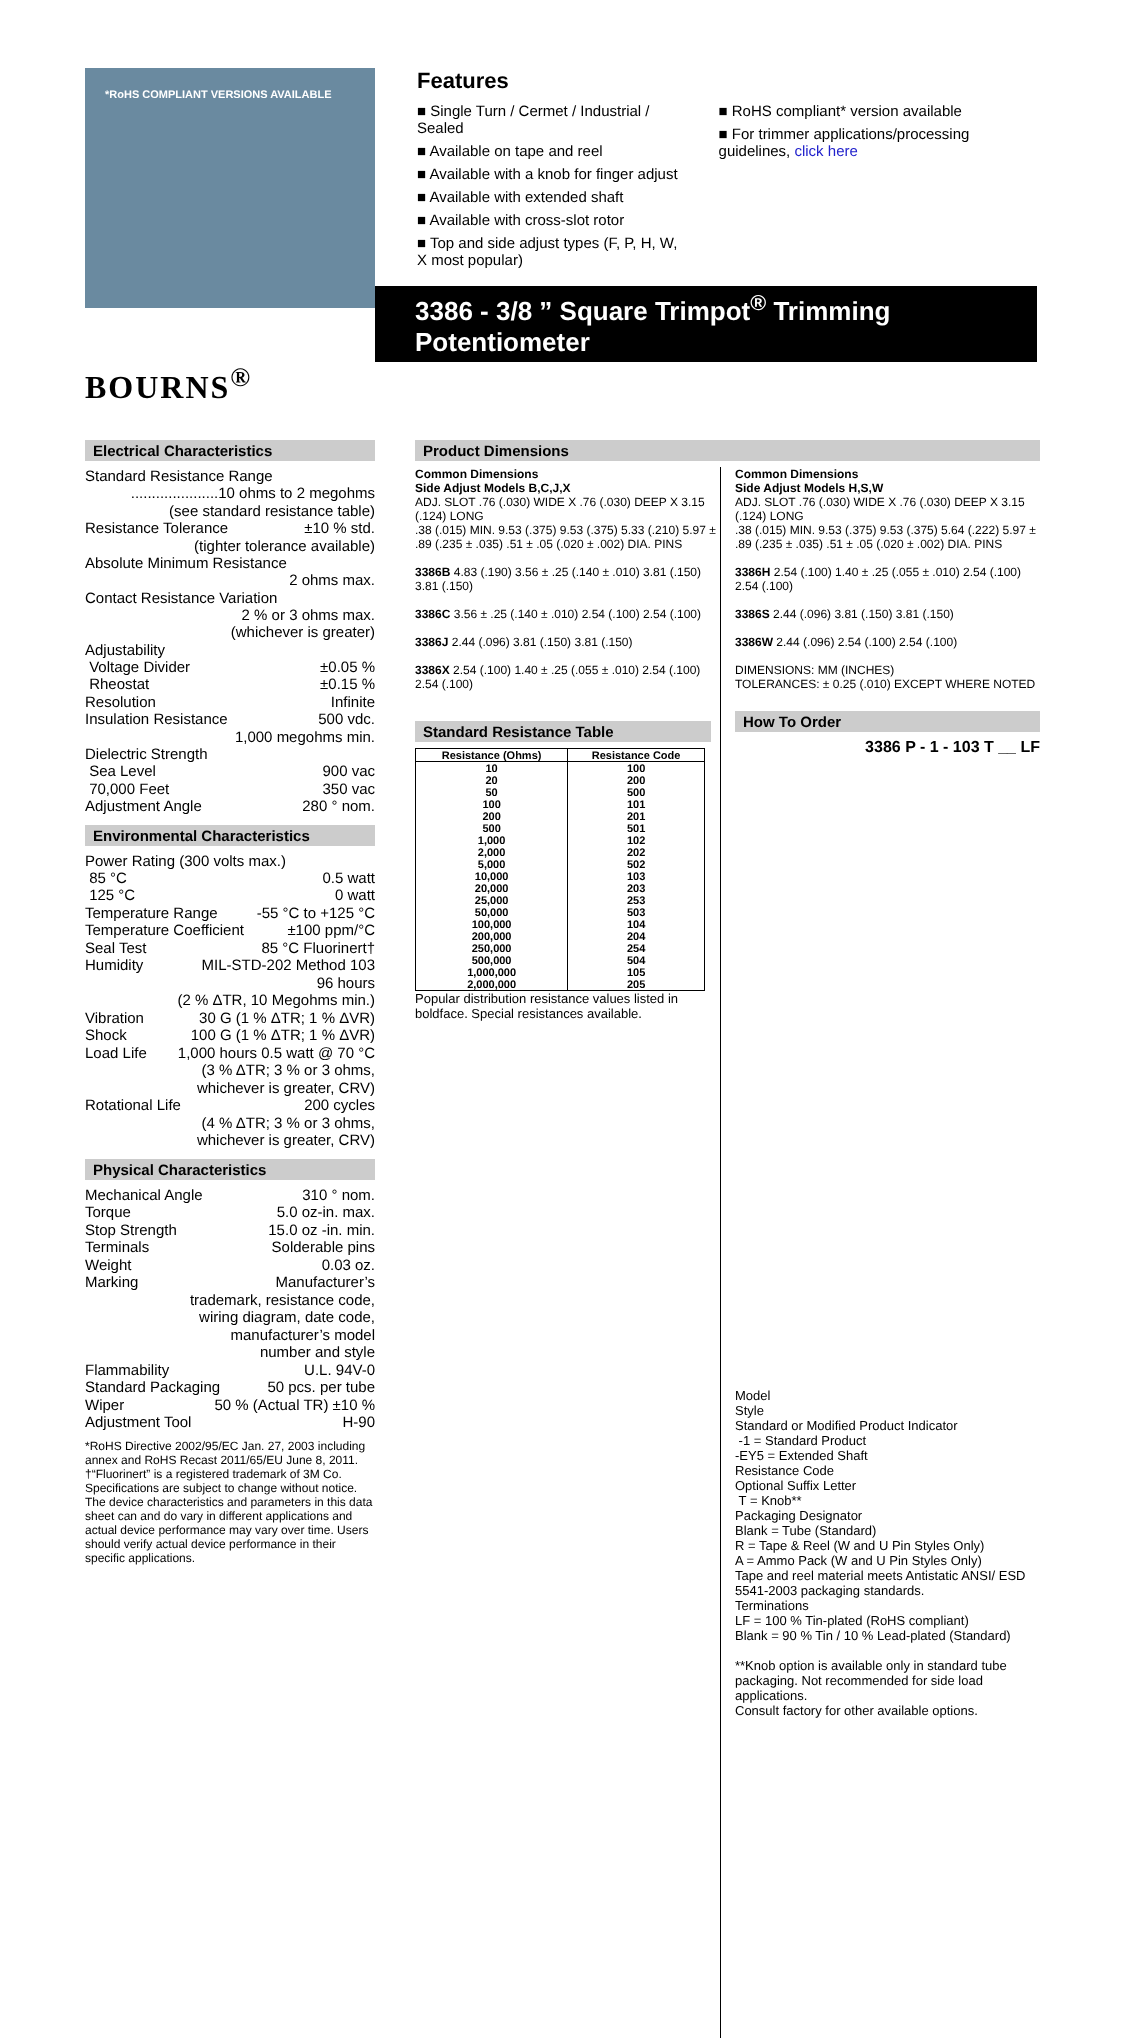*RoHS COMPLIANT VERSIONS AVAILABLE
Features
■ Single Turn / Cermet / Industrial / Sealed
■ Available on tape and reel
■ Available with a knob for finger adjust
■ Available with extended shaft
■ Available with cross-slot rotor
■ Top and side adjust types (F, P, H, W, X most popular)
■ RoHS compliant* version available
■ For trimmer applications/processing guidelines, click here
3386 - 3/8 ” Square Trimpot<sup>®</sup> Trimming Potentiometer
BOURNS<sup>®</sup>
Electrical Characteristics
Standard Resistance Range
.....................10 ohms to 2 megohms
(see standard resistance table)
Resistance Tolerance ±10 % std.
(tighter tolerance available)
Absolute Minimum Resistance
2 ohms max.
Contact Resistance Variation
2 % or 3 ohms max.
(whichever is greater)
Adjustability
Voltage Divider ±0.05 %
Rheostat ±0.15 %
Resolution Infinite
Insulation Resistance 500 vdc.
1,000 megohms min.
Dielectric Strength
Sea Level 900 vac
70,000 Feet 350 vac
Adjustment Angle 280 ° nom.
Environmental Characteristics
Power Rating (300 volts max.)
85 °C 0.5 watt
125 °C 0 watt
Temperature Range -55 °C to +125 °C
Temperature Coefficient ±100 ppm/°C
Seal Test 85 °C Fluorinert†
Humidity MIL-STD-202 Method 103
96 hours
(2 % ΔTR, 10 Megohms min.)
Vibration 30 G (1 % ΔTR; 1 % ΔVR)
Shock 100 G (1 % ΔTR; 1 % ΔVR)
Load Life 1,000 hours 0.5 watt @ 70 °C
(3 % ΔTR; 3 % or 3 ohms,
whichever is greater, CRV)
Rotational Life 200 cycles
(4 % ΔTR; 3 % or 3 ohms,
whichever is greater, CRV)
Physical Characteristics
Mechanical Angle 310 ° nom.
Torque 5.0 oz-in. max.
Stop Strength 15.0 oz -in. min.
Terminals Solderable pins
Weight 0.03 oz.
Marking Manufacturer’s
trademark, resistance code,
wiring diagram, date code,
manufacturer’s model
number and style
Flammability U.L. 94V-0
Standard Packaging 50 pcs. per tube
Wiper 50 % (Actual TR) ±10 %
Adjustment Tool H-90
*RoHS Directive 2002/95/EC Jan. 27, 2003 including annex and RoHS Recast 2011/65/EU June 8, 2011.
†“Fluorinert” is a registered trademark of 3M Co.
Specifications are subject to change without notice.
The device characteristics and parameters in this data sheet can and do vary in different applications and actual device performance may vary over time. Users should verify actual device performance in their specific applications.
Product Dimensions
Common Dimensions
Side Adjust Models B,C,J,X
ADJ. SLOT .76 (.030) WIDE X .76 (.030) DEEP X 3.15 (.124) LONG
.38 (.015) MIN. 9.53 (.375) 9.53 (.375) 5.33 (.210) 5.97 ± .89 (.235 ± .035) .51 ± .05 (.020 ± .002) DIA. PINS
3386B 4.83 (.190) 3.56 ± .25 (.140 ± .010) 3.81 (.150) 3.81 (.150)
3386C 3.56 ± .25 (.140 ± .010) 2.54 (.100) 2.54 (.100)
3386J 2.44 (.096) 3.81 (.150) 3.81 (.150)
3386X 2.54 (.100) 1.40 ± .25 (.055 ± .010) 2.54 (.100) 2.54 (.100)
Standard Resistance Table
| Resistance (Ohms) | Resistance Code |
| --- | --- |
| 10 20 50 100 200 500 1,000 2,000 5,000 10,000 20,000 25,000 50,000 100,000 200,000 250,000 500,000 1,000,000 2,000,000 | 100 200 500 101 201 501 102 202 502 103 203 253 503 104 204 254 504 105 205 |
Popular distribution resistance values listed in boldface. Special resistances available.
Common Dimensions
Side Adjust Models H,S,W
ADJ. SLOT .76 (.030) WIDE X .76 (.030) DEEP X 3.15 (.124) LONG
.38 (.015) MIN. 9.53 (.375) 9.53 (.375) 5.64 (.222) 5.97 ± .89 (.235 ± .035) .51 ± .05 (.020 ± .002) DIA. PINS
3386H 2.54 (.100) 1.40 ± .25 (.055 ± .010) 2.54 (.100) 2.54 (.100)
3386S 2.44 (.096) 3.81 (.150) 3.81 (.150)
3386W 2.44 (.096) 2.54 (.100) 2.54 (.100)
DIMENSIONS: MM (INCHES)
TOLERANCES: ± 0.25 (.010) EXCEPT WHERE NOTED
How To Order
3386 P - 1 - 103 T __ LF
Model
Style
Standard or Modified Product Indicator
-1 = Standard Product
-EY5 = Extended Shaft
Resistance Code
Optional Suffix Letter
T = Knob**
Packaging Designator
Blank = Tube (Standard)
R = Tape & Reel (W and U Pin Styles Only)
A = Ammo Pack (W and U Pin Styles Only)
Tape and reel material meets Antistatic ANSI/ ESD 5541-2003 packaging standards.
Terminations
LF = 100 % Tin-plated (RoHS compliant)
Blank = 90 % Tin / 10 % Lead-plated (Standard)
**Knob option is available only in standard tube packaging. Not recommended for side load applications.
Consult factory for other available options.